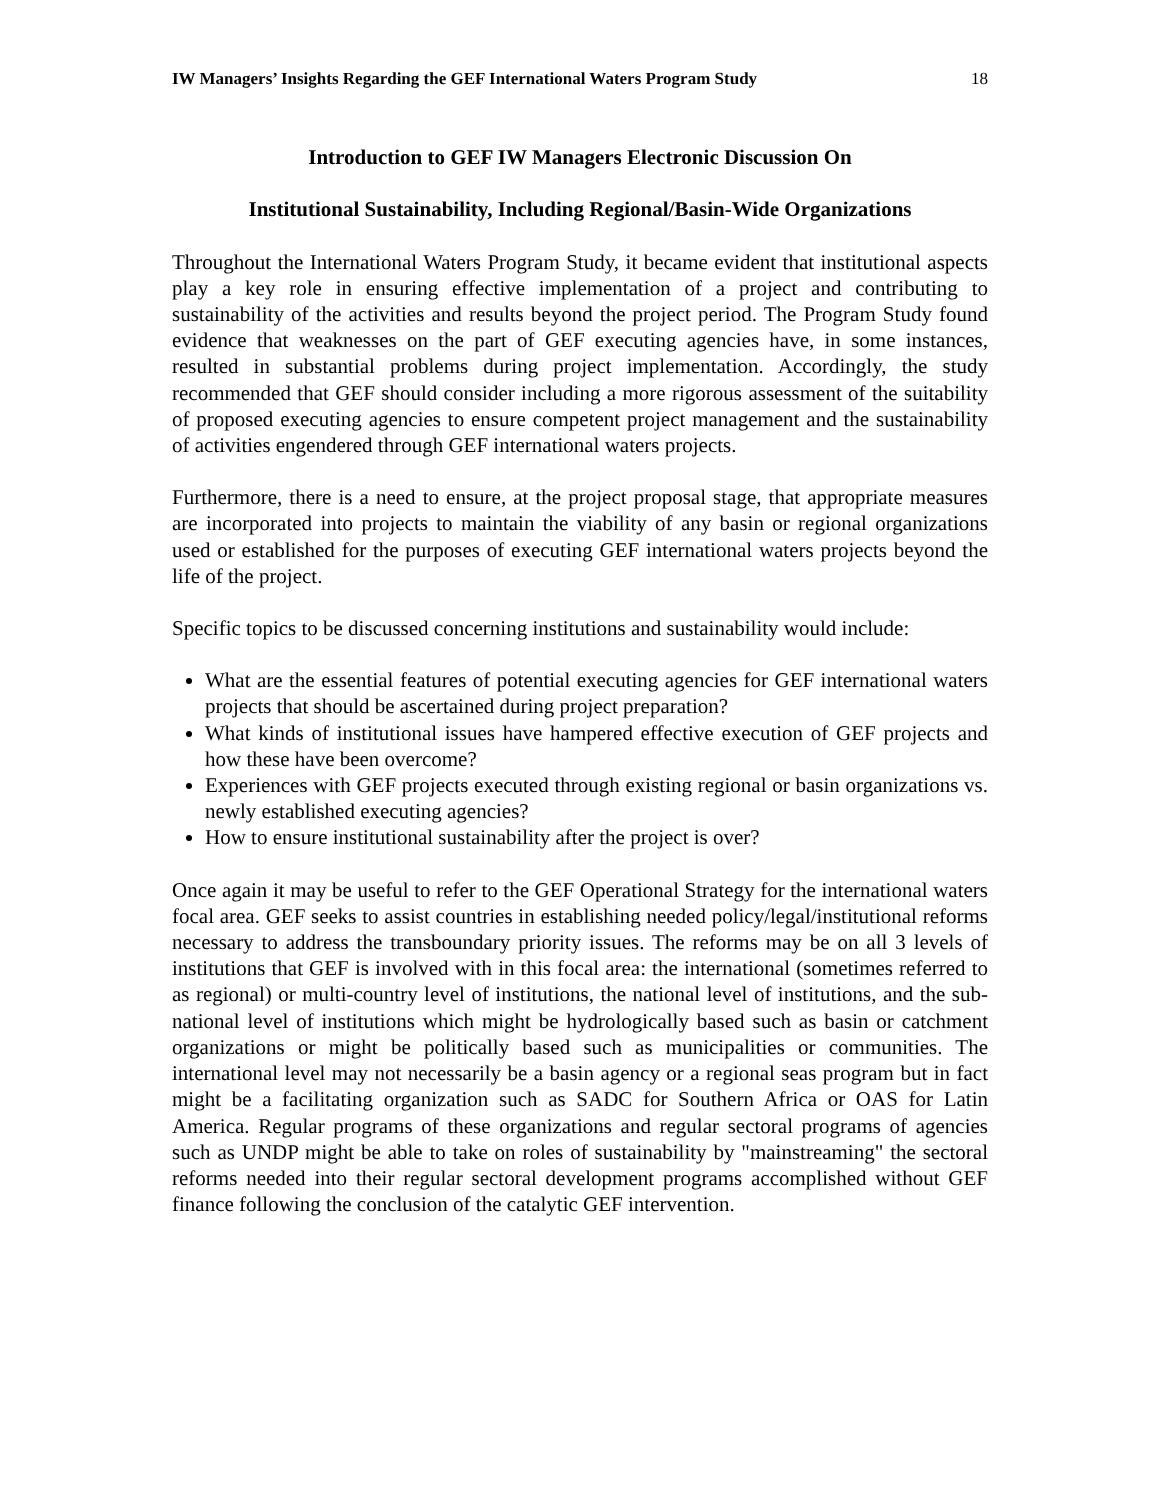IW Managers’ Insights Regarding the GEF International Waters Program Study 18
Introduction to GEF IW Managers Electronic Discussion On
Institutional Sustainability, Including Regional/Basin-Wide Organizations
Throughout the International Waters Program Study, it became evident that institutional aspects play a key role in ensuring effective implementation of a project and contributing to sustainability of the activities and results beyond the project period. The Program Study found evidence that weaknesses on the part of GEF executing agencies have, in some instances, resulted in substantial problems during project implementation. Accordingly, the study recommended that GEF should consider including a more rigorous assessment of the suitability of proposed executing agencies to ensure competent project management and the sustainability of activities engendered through GEF international waters projects.
Furthermore, there is a need to ensure, at the project proposal stage, that appropriate measures are incorporated into projects to maintain the viability of any basin or regional organizations used or established for the purposes of executing GEF international waters projects beyond the life of the project.
Specific topics to be discussed concerning institutions and sustainability would include:
What are the essential features of potential executing agencies for GEF international waters projects that should be ascertained during project preparation?
What kinds of institutional issues have hampered effective execution of GEF projects and how these have been overcome?
Experiences with GEF projects executed through existing regional or basin organizations vs. newly established executing agencies?
How to ensure institutional sustainability after the project is over?
Once again it may be useful to refer to the GEF Operational Strategy for the international waters focal area. GEF seeks to assist countries in establishing needed policy/legal/institutional reforms necessary to address the transboundary priority issues. The reforms may be on all 3 levels of institutions that GEF is involved with in this focal area: the international (sometimes referred to as regional) or multi-country level of institutions, the national level of institutions, and the sub-national level of institutions which might be hydrologically based such as basin or catchment organizations or might be politically based such as municipalities or communities. The international level may not necessarily be a basin agency or a regional seas program but in fact might be a facilitating organization such as SADC for Southern Africa or OAS for Latin America. Regular programs of these organizations and regular sectoral programs of agencies such as UNDP might be able to take on roles of sustainability by "mainstreaming" the sectoral reforms needed into their regular sectoral development programs accomplished without GEF finance following the conclusion of the catalytic GEF intervention.